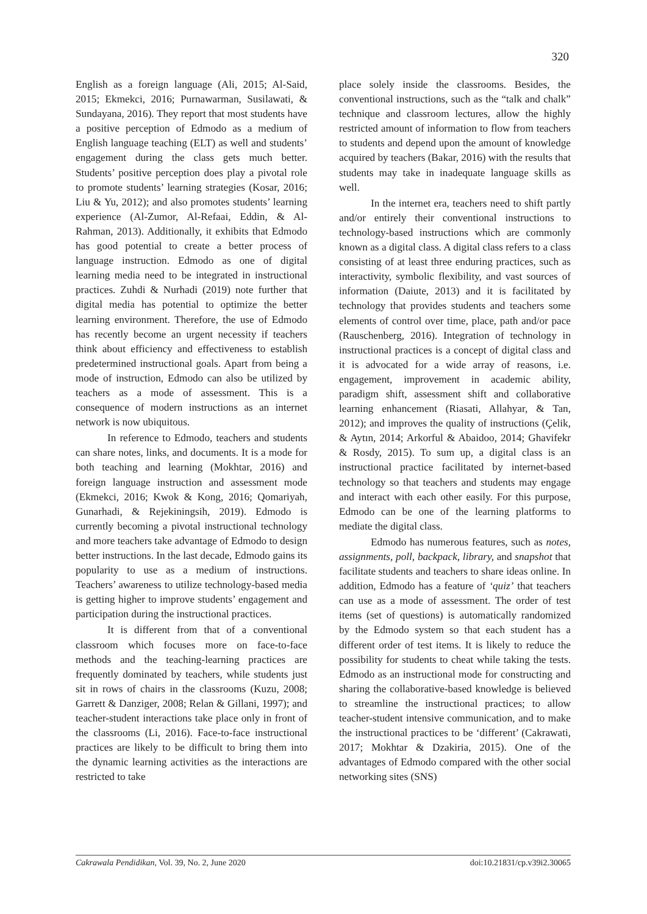320
English as a foreign language (Ali, 2015; Al-Said, 2015; Ekmekci, 2016; Purnawarman, Susilawati, & Sundayana, 2016). They report that most students have a positive perception of Edmodo as a medium of English language teaching (ELT) as well and students’ engagement during the class gets much better. Students’ positive perception does play a pivotal role to promote students’ learning strategies (Kosar, 2016; Liu & Yu, 2012); and also promotes students’ learning experience (Al-Zumor, Al-Refaai, Eddin, & Al-Rahman, 2013). Additionally, it exhibits that Edmodo has good potential to create a better process of language instruction. Edmodo as one of digital learning media need to be integrated in instructional practices. Zuhdi & Nurhadi (2019) note further that digital media has potential to optimize the better learning environment. Therefore, the use of Edmodo has recently become an urgent necessity if teachers think about efficiency and effectiveness to establish predetermined instructional goals. Apart from being a mode of instruction, Edmodo can also be utilized by teachers as a mode of assessment. This is a consequence of modern instructions as an internet network is now ubiquitous.
In reference to Edmodo, teachers and students can share notes, links, and documents. It is a mode for both teaching and learning (Mokhtar, 2016) and foreign language instruction and assessment mode (Ekmekci, 2016; Kwok & Kong, 2016; Qomariyah, Gunarhadi, & Rejekiningsih, 2019). Edmodo is currently becoming a pivotal instructional technology and more teachers take advantage of Edmodo to design better instructions. In the last decade, Edmodo gains its popularity to use as a medium of instructions. Teachers’ awareness to utilize technology-based media is getting higher to improve students’ engagement and participation during the instructional practices.
It is different from that of a conventional classroom which focuses more on face-to-face methods and the teaching-learning practices are frequently dominated by teachers, while students just sit in rows of chairs in the classrooms (Kuzu, 2008; Garrett & Danziger, 2008; Relan & Gillani, 1997); and teacher-student interactions take place only in front of the classrooms (Li, 2016). Face-to-face instructional practices are likely to be difficult to bring them into the dynamic learning activities as the interactions are restricted to take
place solely inside the classrooms. Besides, the conventional instructions, such as the “talk and chalk” technique and classroom lectures, allow the highly restricted amount of information to flow from teachers to students and depend upon the amount of knowledge acquired by teachers (Bakar, 2016) with the results that students may take in inadequate language skills as well.
In the internet era, teachers need to shift partly and/or entirely their conventional instructions to technology-based instructions which are commonly known as a digital class. A digital class refers to a class consisting of at least three enduring practices, such as interactivity, symbolic flexibility, and vast sources of information (Daiute, 2013) and it is facilitated by technology that provides students and teachers some elements of control over time, place, path and/or pace (Rauschenberg, 2016). Integration of technology in instructional practices is a concept of digital class and it is advocated for a wide array of reasons, i.e. engagement, improvement in academic ability, paradigm shift, assessment shift and collaborative learning enhancement (Riasati, Allahyar, & Tan, 2012); and improves the quality of instructions (Çelik, & Aytın, 2014; Arkorful & Abaidoo, 2014; Ghavifekr & Rosdy, 2015). To sum up, a digital class is an instructional practice facilitated by internet-based technology so that teachers and students may engage and interact with each other easily. For this purpose, Edmodo can be one of the learning platforms to mediate the digital class.
Edmodo has numerous features, such as notes, assignments, poll, backpack, library, and snapshot that facilitate students and teachers to share ideas online. In addition, Edmodo has a feature of ‘quiz’ that teachers can use as a mode of assessment. The order of test items (set of questions) is automatically randomized by the Edmodo system so that each student has a different order of test items. It is likely to reduce the possibility for students to cheat while taking the tests. Edmodo as an instructional mode for constructing and sharing the collaborative-based knowledge is believed to streamline the instructional practices; to allow teacher-student intensive communication, and to make the instructional practices to be ‘different’ (Cakrawati, 2017; Mokhtar & Dzakiria, 2015). One of the advantages of Edmodo compared with the other social networking sites (SNS)
Cakrawala Pendidikan, Vol. 39, No. 2, June 2020 doi:10.21831/cp.v39i2.30065